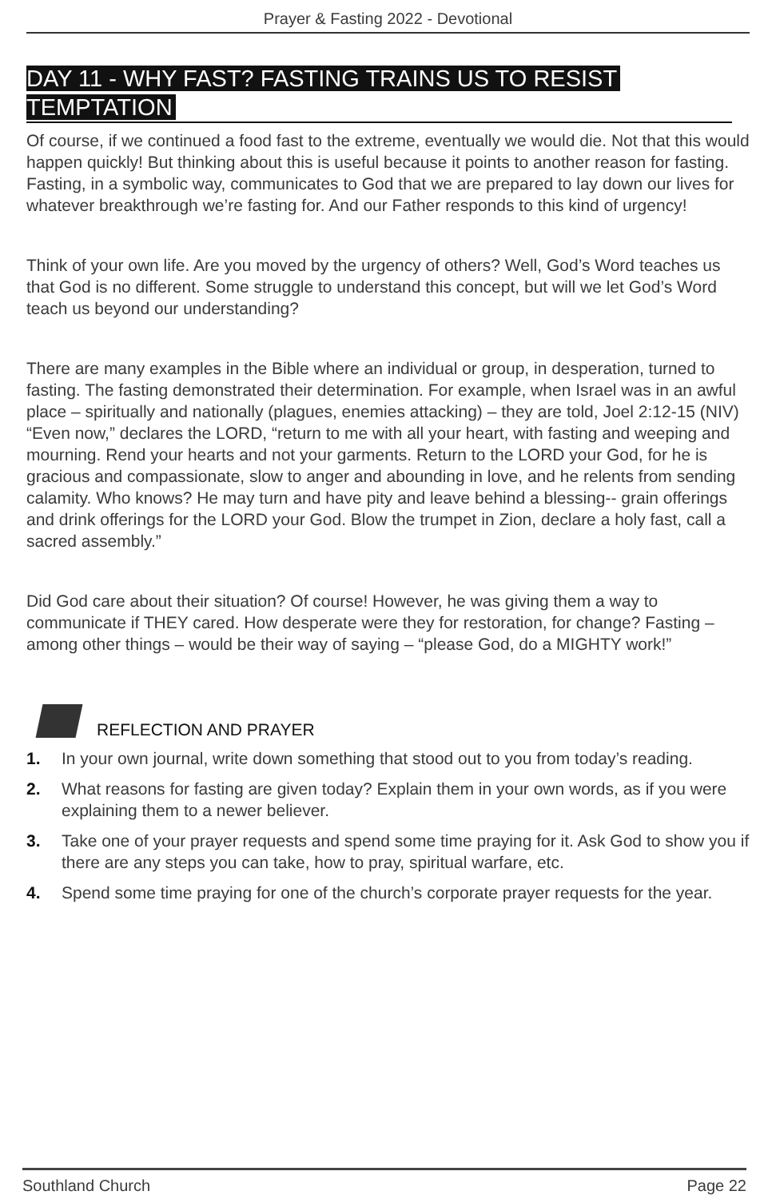Prayer & Fasting 2022 - Devotional
DAY 11 - WHY FAST? FASTING TRAINS US TO RESIST TEMPTATION
Of course, if we continued a food fast to the extreme, eventually we would die. Not that this would happen quickly! But thinking about this is useful because it points to another reason for fasting. Fasting, in a symbolic way, communicates to God that we are prepared to lay down our lives for whatever breakthrough we’re fasting for. And our Father responds to this kind of urgency!
Think of your own life. Are you moved by the urgency of others? Well, God’s Word teaches us that God is no different. Some struggle to understand this concept, but will we let God’s Word teach us beyond our understanding?
There are many examples in the Bible where an individual or group, in desperation, turned to fasting. The fasting demonstrated their determination. For example, when Israel was in an awful place – spiritually and nationally (plagues, enemies attacking) – they are told, Joel 2:12-15 (NIV) “Even now,” declares the LORD, “return to me with all your heart, with fasting and weeping and mourning. Rend your hearts and not your garments. Return to the LORD your God, for he is gracious and compassionate, slow to anger and abounding in love, and he relents from sending calamity. Who knows? He may turn and have pity and leave behind a blessing-- grain offerings and drink offerings for the LORD your God. Blow the trumpet in Zion, declare a holy fast, call a sacred assembly.”
Did God care about their situation? Of course! However, he was giving them a way to communicate if THEY cared. How desperate were they for restoration, for change? Fasting – among other things – would be their way of saying – “please God, do a MIGHTY work!”
REFLECTION AND PRAYER
1. In your own journal, write down something that stood out to you from today’s reading.
2. What reasons for fasting are given today? Explain them in your own words, as if you were explaining them to a newer believer.
3. Take one of your prayer requests and spend some time praying for it. Ask God to show you if there are any steps you can take, how to pray, spiritual warfare, etc.
4. Spend some time praying for one of the church’s corporate prayer requests for the year.
Southland Church Page 22